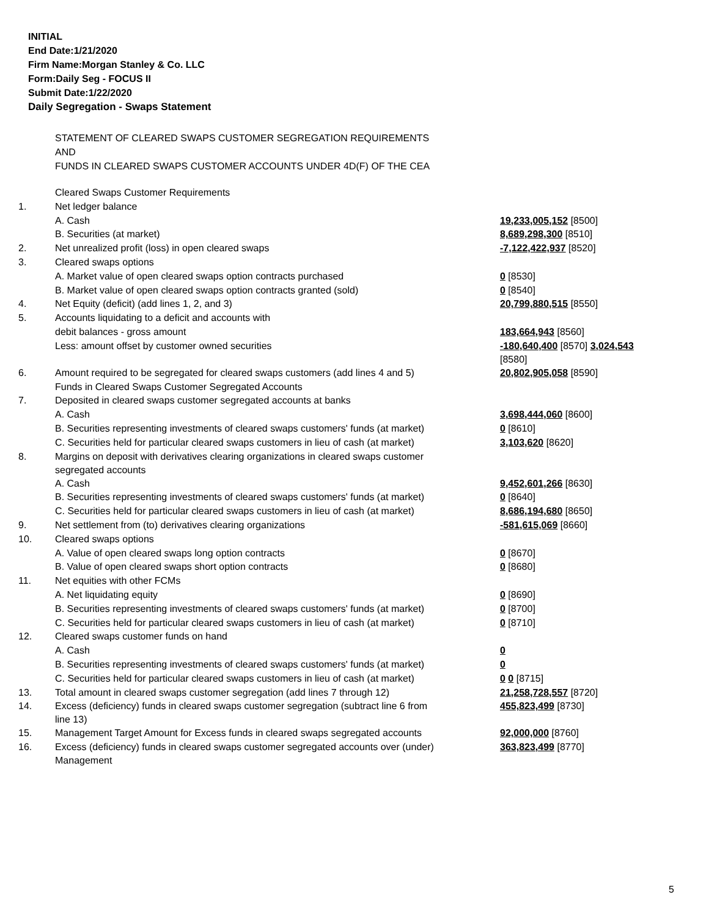INITIAL
End Date:1/21/2020
Firm Name:Morgan Stanley & Co. LLC
Form:Daily Seg - FOCUS II
Submit Date:1/22/2020
Daily Segregation - Swaps Statement
STATEMENT OF CLEARED SWAPS CUSTOMER SEGREGATION REQUIREMENTS
AND
FUNDS IN CLEARED SWAPS CUSTOMER ACCOUNTS UNDER 4D(F) OF THE CEA
| | Cleared Swaps Customer Requirements | |
| 1. | Net ledger balance | |
| | A. Cash | 19,233,005,152 [8500] |
| | B. Securities (at market) | 8,689,298,300 [8510] |
| 2. | Net unrealized profit (loss) in open cleared swaps | -7,122,422,937 [8520] |
| 3. | Cleared swaps options | |
| | A. Market value of open cleared swaps option contracts purchased | 0 [8530] |
| | B. Market value of open cleared swaps option contracts granted (sold) | 0 [8540] |
| 4. | Net Equity (deficit) (add lines 1, 2, and 3) | 20,799,880,515 [8550] |
| 5. | Accounts liquidating to a deficit and accounts with | |
| | debit balances - gross amount | 183,664,943 [8560] |
| | Less: amount offset by customer owned securities | -180,640,400 [8570] 3,024,543 [8580] |
| 6. | Amount required to be segregated for cleared swaps customers (add lines 4 and 5) | 20,802,905,058 [8590] |
| | Funds in Cleared Swaps Customer Segregated Accounts | |
| 7. | Deposited in cleared swaps customer segregated accounts at banks | |
| | A. Cash | 3,698,444,060 [8600] |
| | B. Securities representing investments of cleared swaps customers' funds (at market) | 0 [8610] |
| | C. Securities held for particular cleared swaps customers in lieu of cash (at market) | 3,103,620 [8620] |
| 8. | Margins on deposit with derivatives clearing organizations in cleared swaps customer segregated accounts | |
| | A. Cash | 9,452,601,266 [8630] |
| | B. Securities representing investments of cleared swaps customers' funds (at market) | 0 [8640] |
| | C. Securities held for particular cleared swaps customers in lieu of cash (at market) | 8,686,194,680 [8650] |
| 9. | Net settlement from (to) derivatives clearing organizations | -581,615,069 [8660] |
| 10. | Cleared swaps options | |
| | A. Value of open cleared swaps long option contracts | 0 [8670] |
| | B. Value of open cleared swaps short option contracts | 0 [8680] |
| 11. | Net equities with other FCMs | |
| | A. Net liquidating equity | 0 [8690] |
| | B. Securities representing investments of cleared swaps customers' funds (at market) | 0 [8700] |
| | C. Securities held for particular cleared swaps customers in lieu of cash (at market) | 0 [8710] |
| 12. | Cleared swaps customer funds on hand | |
| | A. Cash | 0 |
| | B. Securities representing investments of cleared swaps customers' funds (at market) | 0 |
| | C. Securities held for particular cleared swaps customers in lieu of cash (at market) | 0 0 [8715] |
| 13. | Total amount in cleared swaps customer segregation (add lines 7 through 12) | 21,258,728,557 [8720] |
| 14. | Excess (deficiency) funds in cleared swaps customer segregation (subtract line 6 from line 13) | 455,823,499 [8730] |
| 15. | Management Target Amount for Excess funds in cleared swaps segregated accounts | 92,000,000 [8760] |
| 16. | Excess (deficiency) funds in cleared swaps customer segregated accounts over (under) Management | 363,823,499 [8770] |
5